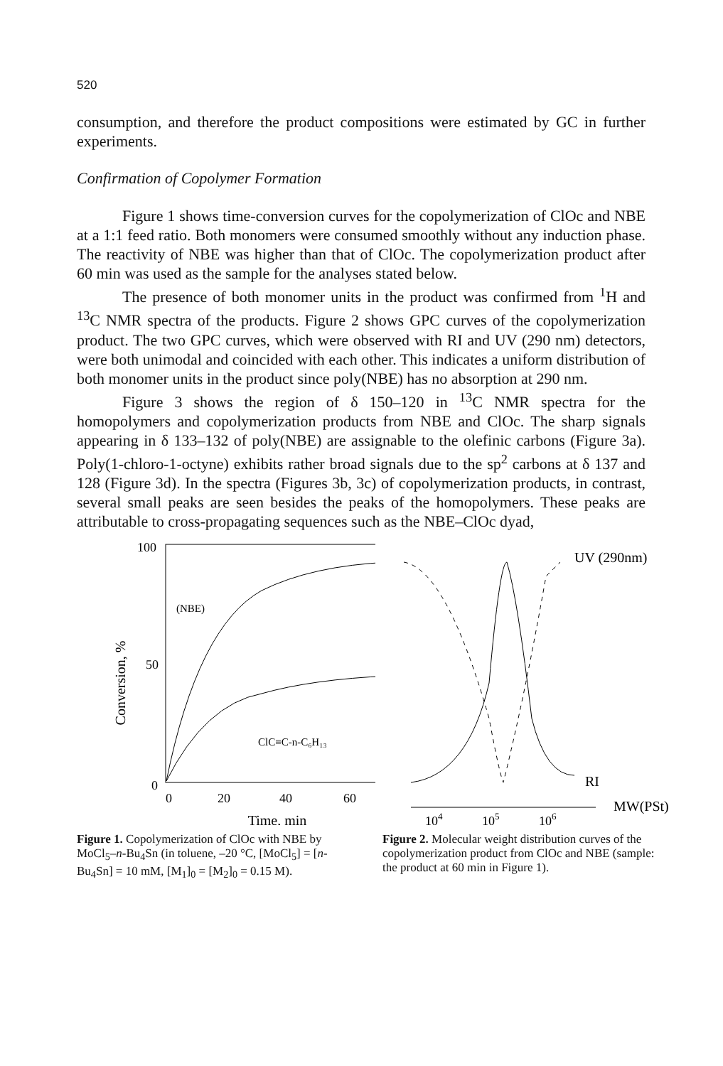520
consumption, and therefore the product compositions were estimated by GC in further experiments.
Confirmation of Copolymer Formation
Figure 1 shows time-conversion curves for the copolymerization of ClOc and NBE at a 1:1 feed ratio. Both monomers were consumed smoothly without any induction phase. The reactivity of NBE was higher than that of ClOc. The copolymerization product after 60 min was used as the sample for the analyses stated below.
The presence of both monomer units in the product was confirmed from <sup>1</sup>H and <sup>13</sup>C NMR spectra of the products. Figure 2 shows GPC curves of the copolymerization product. The two GPC curves, which were observed with RI and UV (290 nm) detectors, were both unimodal and coincided with each other. This indicates a uniform distribution of both monomer units in the product since poly(NBE) has no absorption at 290 nm.
Figure 3 shows the region of δ 150–120 in <sup>13</sup>C NMR spectra for the homopolymers and copolymerization products from NBE and ClOc. The sharp signals appearing in δ 133–132 of poly(NBE) are assignable to the olefinic carbons (Figure 3a). Poly(1-chloro-1-octyne) exhibits rather broad signals due to the sp<sup>2</sup> carbons at δ 137 and 128 (Figure 3d). In the spectra (Figures 3b, 3c) of copolymerization products, in contrast, several small peaks are seen besides the peaks of the homopolymers. These peaks are attributable to cross-propagating sequences such as the NBE–ClOc dyad,
100
50
0
Conversion, %
0
20
40
60
Time, min
(NBE)
ClC≡C-n-C₆H₁₃
Figure 1. Copolymerization of ClOc with NBE by MoCl<sub>5</sub>–n-Bu<sub>4</sub>Sn (in toluene, –20 °C, [MoCl<sub>5</sub>] = [n-Bu<sub>4</sub>Sn] = 10 mM, [M<sub>1</sub>]<sub>0</sub> = [M<sub>2</sub>]<sub>0</sub> = 0.15 M).
UV (290nm)
RI
MW(PSt)
104
105
106
Figure 2. Molecular weight distribution curves of the copolymerization product from ClOc and NBE (sample: the product at 60 min in Figure 1).